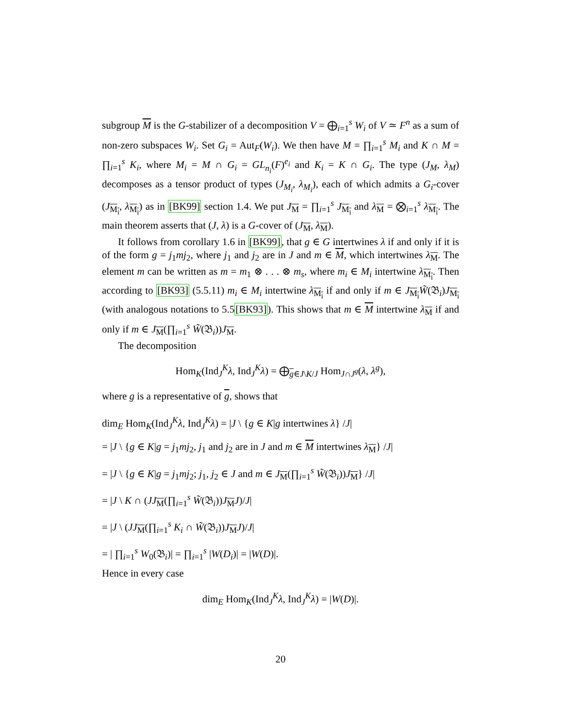subgroup M is the G-stabilizer of a decomposition V = ⨁<sub>i=1</sub><sup>s</sup> W<sub>i</sub> of V ≃ F<sup>n</sup> as a sum of non-zero subspaces W<sub>i</sub>. Set G<sub>i</sub> = Aut<sub>F</sub>(W<sub>i</sub>). We then have M = ∏<sub>i=1</sub><sup>s</sup> M<sub>i</sub> and K ∩ M = ∏<sub>i=1</sub><sup>s</sup> K<sub>i</sub>, where M<sub>i</sub> = M ∩ G<sub>i</sub> = GL<sub>n<sub>i</sub></sub>(F)<sup>e<sub>i</sub></sup> and K<sub>i</sub> = K ∩ G<sub>i</sub>. The type (J<sub>M</sub>, λ<sub>M</sub>) decomposes as a tensor product of types (J<sub>M<sub>i</sub></sub>, λ<sub>M<sub>i</sub></sub>), each of which admits a G<sub>i</sub>-cover (J<sub>M<sub>i</sub></sub>, λ<sub>M<sub>i</sub></sub>) as in [BK99] section 1.4. We put J<sub>M</sub> = ∏<sub>i=1</sub><sup>s</sup> J<sub>M<sub>i</sub></sub> and λ<sub>M</sub> = ⨂<sub>i=1</sub><sup>s</sup> λ<sub>M<sub>i</sub></sub>. The main theorem asserts that (J, λ) is a G-cover of (J<sub>M</sub>, λ<sub>M</sub>).
It follows from corollary 1.6 in [BK99], that g ∈ G intertwines λ if and only if it is of the form g = j<sub>1</sub>mj<sub>2</sub>, where j<sub>1</sub> and j<sub>2</sub> are in J and m ∈ M, which intertwines λ<sub>M</sub>. The element m can be written as m = m<sub>1</sub> ⊗ . . . ⊗ m<sub>s</sub>, where m<sub>i</sub> ∈ M<sub>i</sub> intertwine λ<sub>M<sub>i</sub></sub>. Then according to [BK93] (5.5.11) m<sub>i</sub> ∈ M<sub>i</sub> intertwine λ<sub>M<sub>i</sub></sub> if and only if m ∈ J<sub>M<sub>i</sub></sub>W̃(𝔅<sub>i</sub>)J<sub>M<sub>i</sub></sub> (with analogous notations to 5.5[BK93]). This shows that m ∈ M intertwine λ<sub>M</sub> if and only if m ∈ J<sub>M</sub>(∏<sub>i=1</sub><sup>s</sup> W̃(𝔅<sub>i</sub>))J<sub>M</sub>.
The decomposition
Hom<sub>K</sub>(Ind<sub>J</sub><sup>K</sup>λ, Ind<sub>J</sub><sup>K</sup>λ) = ⨁<sub>g∈J\K/J</sub> Hom<sub>J∩J<sup>g</sup></sub>(λ, λ<sup>g</sup>),
where g is a representative of g, shows that
dim<sub>E</sub> Hom<sub>K</sub>(Ind<sub>J</sub><sup>K</sup>λ, Ind<sub>J</sub><sup>K</sup>λ) = |J \ {g ∈ K|g intertwines λ} /J|
= |J \ {g ∈ K|g = j<sub>1</sub>mj<sub>2</sub>, j<sub>1</sub> and j<sub>2</sub> are in J and m ∈ M intertwines λ<sub>M</sub>} /J|
= |J \ {g ∈ K|g = j<sub>1</sub>mj<sub>2</sub>; j<sub>1</sub>, j<sub>2</sub> ∈ J and m ∈ J<sub>M</sub>(∏<sub>i=1</sub><sup>s</sup> W̃(𝔅<sub>i</sub>))J<sub>M</sub>} /J|
= |J \ K ∩ (JJ<sub>M</sub>(∏<sub>i=1</sub><sup>s</sup> W̃(𝔅<sub>i</sub>))J<sub>M</sub>J)/J|
= |J \ (JJ<sub>M</sub>(∏<sub>i=1</sub><sup>s</sup> K<sub>i</sub> ∩ W̃(𝔅<sub>i</sub>))J<sub>M</sub>J)/J|
= | ∏<sub>i=1</sub><sup>s</sup> W<sub>0</sub>(𝔅<sub>i</sub>)| = ∏<sub>i=1</sub><sup>s</sup> |W(D<sub>i</sub>)| = |W(D)|.
Hence in every case
dim<sub>E</sub> Hom<sub>K</sub>(Ind<sub>J</sub><sup>K</sup>λ, Ind<sub>J</sub><sup>K</sup>λ) = |W(D)|.
20